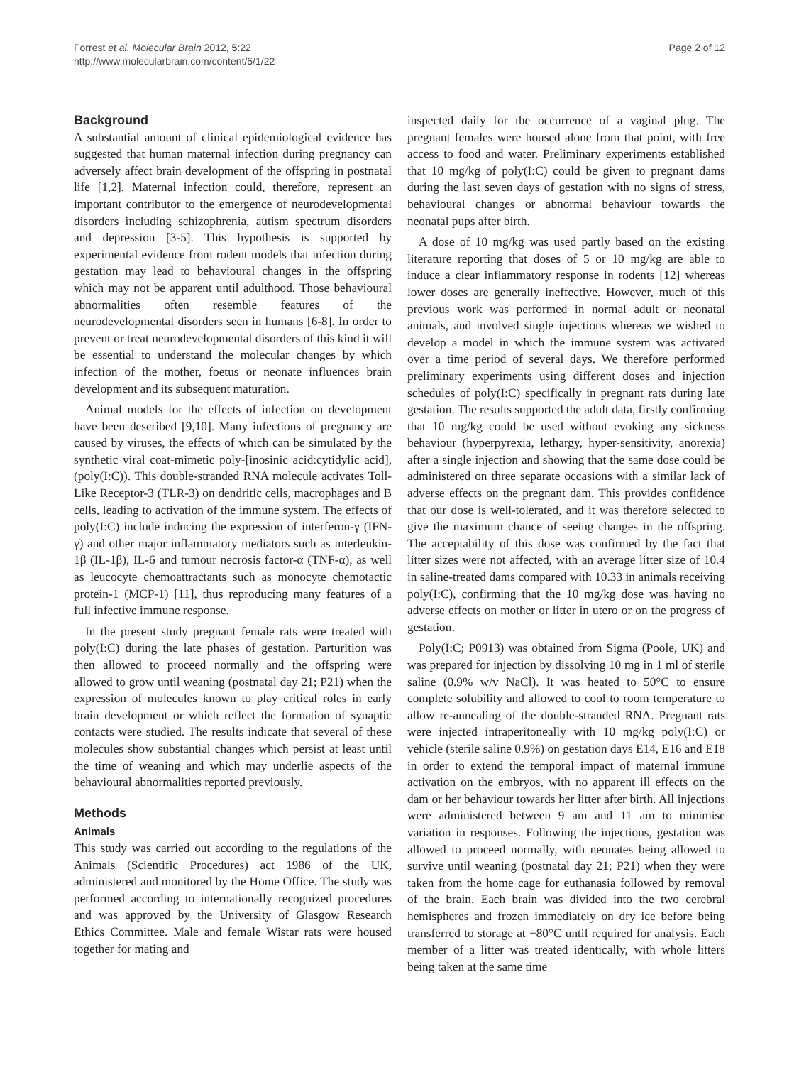Forrest et al. Molecular Brain 2012, 5:22
http://www.molecularbrain.com/content/5/1/22
Page 2 of 12
Background
A substantial amount of clinical epidemiological evidence has suggested that human maternal infection during pregnancy can adversely affect brain development of the offspring in postnatal life [1,2]. Maternal infection could, therefore, represent an important contributor to the emergence of neurodevelopmental disorders including schizophrenia, autism spectrum disorders and depression [3-5]. This hypothesis is supported by experimental evidence from rodent models that infection during gestation may lead to behavioural changes in the offspring which may not be apparent until adulthood. Those behavioural abnormalities often resemble features of the neurodevelopmental disorders seen in humans [6-8]. In order to prevent or treat neurodevelopmental disorders of this kind it will be essential to understand the molecular changes by which infection of the mother, foetus or neonate influences brain development and its subsequent maturation.
Animal models for the effects of infection on development have been described [9,10]. Many infections of pregnancy are caused by viruses, the effects of which can be simulated by the synthetic viral coat-mimetic poly-[inosinic acid:cytidylic acid], (poly(I:C)). This double-stranded RNA molecule activates Toll-Like Receptor-3 (TLR-3) on dendritic cells, macrophages and B cells, leading to activation of the immune system. The effects of poly(I:C) include inducing the expression of interferon-γ (IFN-γ) and other major inflammatory mediators such as interleukin-1β (IL-1β), IL-6 and tumour necrosis factor-α (TNF-α), as well as leucocyte chemoattractants such as monocyte chemotactic protein-1 (MCP-1) [11], thus reproducing many features of a full infective immune response.
In the present study pregnant female rats were treated with poly(I:C) during the late phases of gestation. Parturition was then allowed to proceed normally and the offspring were allowed to grow until weaning (postnatal day 21; P21) when the expression of molecules known to play critical roles in early brain development or which reflect the formation of synaptic contacts were studied. The results indicate that several of these molecules show substantial changes which persist at least until the time of weaning and which may underlie aspects of the behavioural abnormalities reported previously.
Methods
Animals
This study was carried out according to the regulations of the Animals (Scientific Procedures) act 1986 of the UK, administered and monitored by the Home Office. The study was performed according to internationally recognized procedures and was approved by the University of Glasgow Research Ethics Committee. Male and female Wistar rats were housed together for mating and
inspected daily for the occurrence of a vaginal plug. The pregnant females were housed alone from that point, with free access to food and water. Preliminary experiments established that 10 mg/kg of poly(I:C) could be given to pregnant dams during the last seven days of gestation with no signs of stress, behavioural changes or abnormal behaviour towards the neonatal pups after birth.
A dose of 10 mg/kg was used partly based on the existing literature reporting that doses of 5 or 10 mg/kg are able to induce a clear inflammatory response in rodents [12] whereas lower doses are generally ineffective. However, much of this previous work was performed in normal adult or neonatal animals, and involved single injections whereas we wished to develop a model in which the immune system was activated over a time period of several days. We therefore performed preliminary experiments using different doses and injection schedules of poly(I:C) specifically in pregnant rats during late gestation. The results supported the adult data, firstly confirming that 10 mg/kg could be used without evoking any sickness behaviour (hyperpyrexia, lethargy, hyper-sensitivity, anorexia) after a single injection and showing that the same dose could be administered on three separate occasions with a similar lack of adverse effects on the pregnant dam. This provides confidence that our dose is well-tolerated, and it was therefore selected to give the maximum chance of seeing changes in the offspring. The acceptability of this dose was confirmed by the fact that litter sizes were not affected, with an average litter size of 10.4 in saline-treated dams compared with 10.33 in animals receiving poly(I:C), confirming that the 10 mg/kg dose was having no adverse effects on mother or litter in utero or on the progress of gestation.
Poly(I:C; P0913) was obtained from Sigma (Poole, UK) and was prepared for injection by dissolving 10 mg in 1 ml of sterile saline (0.9% w/v NaCl). It was heated to 50°C to ensure complete solubility and allowed to cool to room temperature to allow re-annealing of the double-stranded RNA. Pregnant rats were injected intraperitoneally with 10 mg/kg poly(I:C) or vehicle (sterile saline 0.9%) on gestation days E14, E16 and E18 in order to extend the temporal impact of maternal immune activation on the embryos, with no apparent ill effects on the dam or her behaviour towards her litter after birth. All injections were administered between 9 am and 11 am to minimise variation in responses. Following the injections, gestation was allowed to proceed normally, with neonates being allowed to survive until weaning (postnatal day 21; P21) when they were taken from the home cage for euthanasia followed by removal of the brain. Each brain was divided into the two cerebral hemispheres and frozen immediately on dry ice before being transferred to storage at −80°C until required for analysis. Each member of a litter was treated identically, with whole litters being taken at the same time